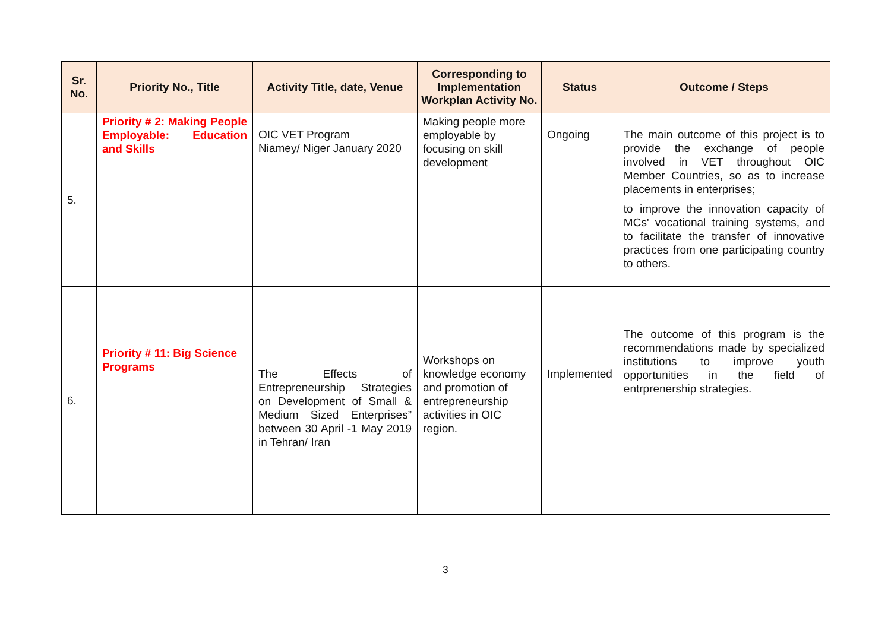| Sr. No. | Priority No., Title | Activity Title, date, Venue | Corresponding to Implementation Workplan Activity No. | Status | Outcome / Steps |
| --- | --- | --- | --- | --- | --- |
| 5. | Priority # 2: Making People Employable: Education and Skills | OIC VET Program Niamey/ Niger January 2020 | Making people more employable by focusing on skill development | Ongoing | The main outcome of this project is to provide the exchange of people involved in VET throughout OIC Member Countries, so as to increase placements in enterprises; to improve the innovation capacity of MCs' vocational training systems, and to facilitate the transfer of innovative practices from one participating country to others. |
| 6. | Priority # 11: Big Science Programs | The Effects of Entrepreneurship Strategies on Development of Small & Medium Sized Enterprises” between 30 April -1 May 2019 in Tehran/ Iran | Workshops on knowledge economy and promotion of entrepreneurship activities in OIC region. | Implemented | The outcome of this program is the recommendations made by specialized institutions to improve youth opportunities in the field of entrprenership strategies. |
3